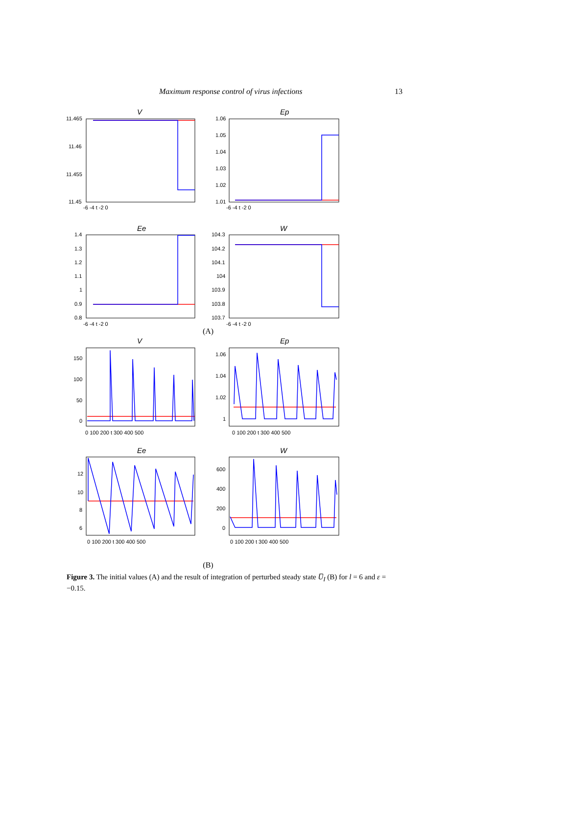Maximum response control of virus infections 13
V
Ep
Ee
W
11.465
11.46
11.455
11.45
1.06
1.05
1.04
1.03
1.02
1.01
1.4
1.3
1.2
1.1
1
0.9
0.8
104.3
104.2
104.1
104
103.9
103.8
103.7
-6 -4 t -2 0
-6 -4 t -2 0
-6 -4 t -2 0
-6 -4 t -2 0
(A)
V
Ep
Ee
W
150
100
50
0
1.06
1.04
1.02
1
12
10
8
6
600
400
200
0
0 100 200 t 300 400 500
0 100 200 t 300 400 500
0 100 200 t 300 400 500
0 100 200 t 300 400 500
(B)
Figure 3. The initial values (A) and the result of integration of perturbed steady state U̅<sub>I</sub> (B) for l = 6 and ε = −0.15.